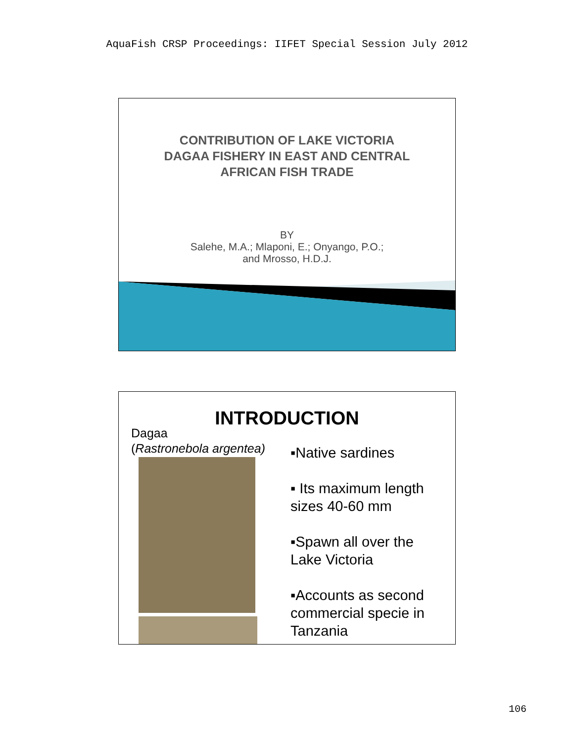AquaFish CRSP Proceedings: IIFET Special Session July 2012
CONTRIBUTION OF LAKE VICTORIA
DAGAA FISHERY IN EAST AND CENTRAL
AFRICAN FISH TRADE
BY
Salehe, M.A.; Mlaponi, E.; Onyango, P.O.;
and Mrosso, H.D.J.
INTRODUCTION
Dagaa
(Rastronebola argentea)
▪Native sardines
▪ Its maximum length
sizes 40-60 mm
▪Spawn all over the
Lake Victoria
▪Accounts as second
commercial specie in
Tanzania
106